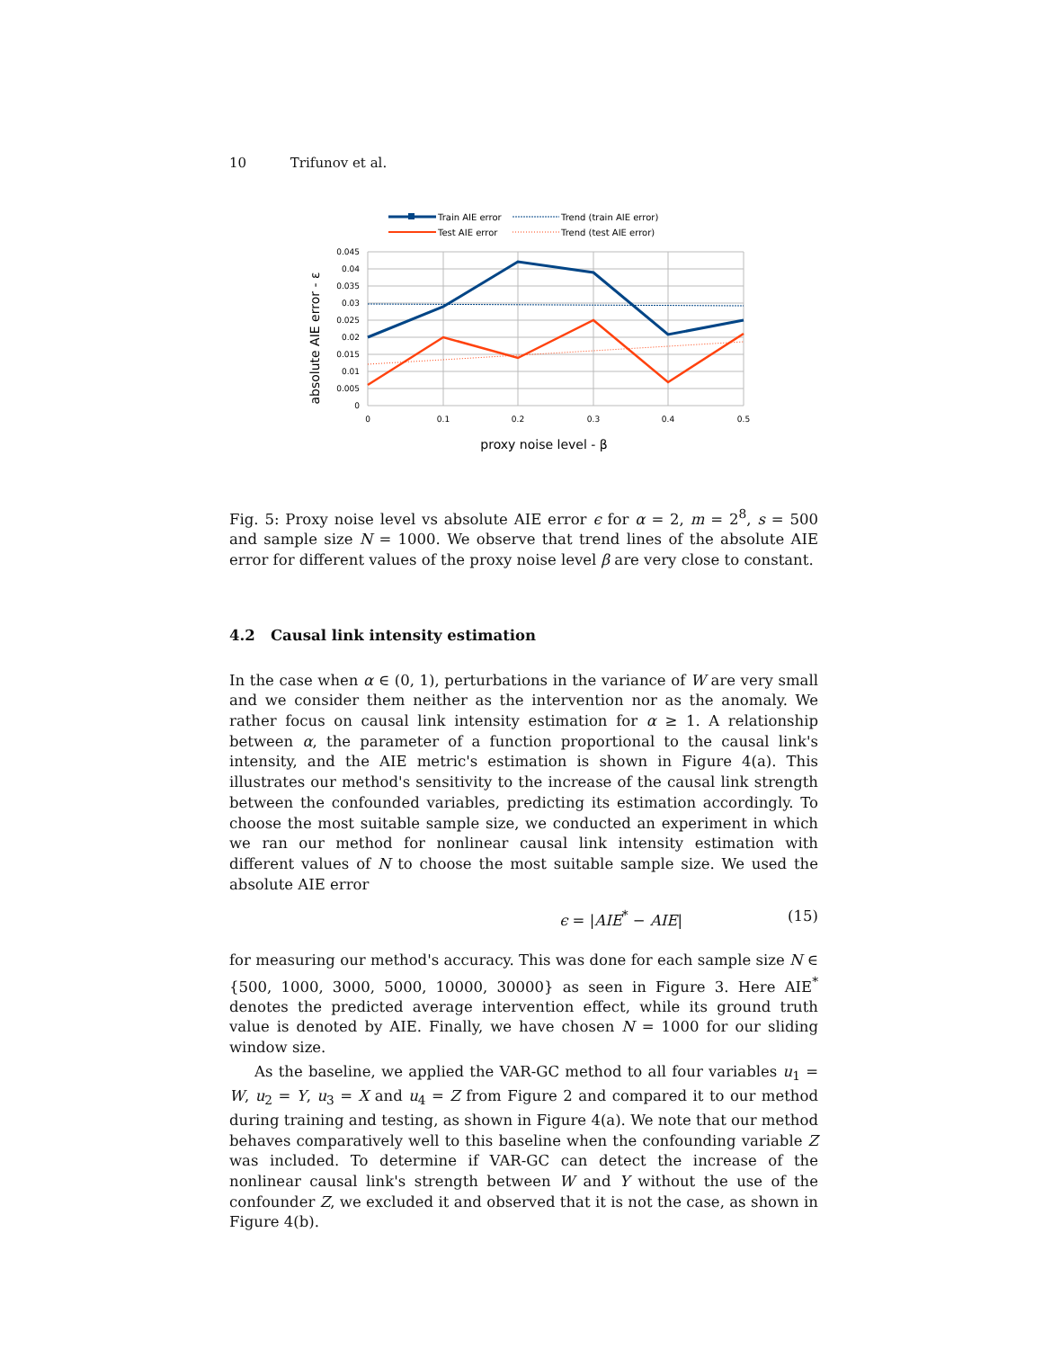10 Trifunov et al.
Train AIE error
Trend (train AIE error)
Test AIE error
Trend (test AIE error)
0.045
0.04
0.035
0.03
0.025
0.02
0.015
0.01
0.005
0
0
0.1
0.2
0.3
0.4
0.5
proxy noise level - β
absolute AIE error - ε
Fig. 5: Proxy noise level vs absolute AIE error ϵ for α = 2, m = 2<sup>8</sup>, s = 500 and sample size N = 1000. We observe that trend lines of the absolute AIE error for different values of the proxy noise level β are very close to constant.
4.2 Causal link intensity estimation
In the case when α ∈ (0, 1), perturbations in the variance of W are very small and we consider them neither as the intervention nor as the anomaly. We rather focus on causal link intensity estimation for α ≥ 1. A relationship between α, the parameter of a function proportional to the causal link's intensity, and the AIE metric's estimation is shown in Figure 4(a). This illustrates our method's sensitivity to the increase of the causal link strength between the confounded variables, predicting its estimation accordingly. To choose the most suitable sample size, we conducted an experiment in which we ran our method for nonlinear causal link intensity estimation with different values of N to choose the most suitable sample size. We used the absolute AIE error
ϵ = |AIE<sup>*</sup> − AIE| (15)
for measuring our method's accuracy. This was done for each sample size N ∈ {500, 1000, 3000, 5000, 10000, 30000} as seen in Figure 3. Here AIE<sup>*</sup> denotes the predicted average intervention effect, while its ground truth value is denoted by AIE. Finally, we have chosen N = 1000 for our sliding window size.
As the baseline, we applied the VAR-GC method to all four variables u<sub>1</sub> = W, u<sub>2</sub> = Y, u<sub>3</sub> = X and u<sub>4</sub> = Z from Figure 2 and compared it to our method during training and testing, as shown in Figure 4(a). We note that our method behaves comparatively well to this baseline when the confounding variable Z was included. To determine if VAR-GC can detect the increase of the nonlinear causal link's strength between W and Y without the use of the confounder Z, we excluded it and observed that it is not the case, as shown in Figure 4(b).